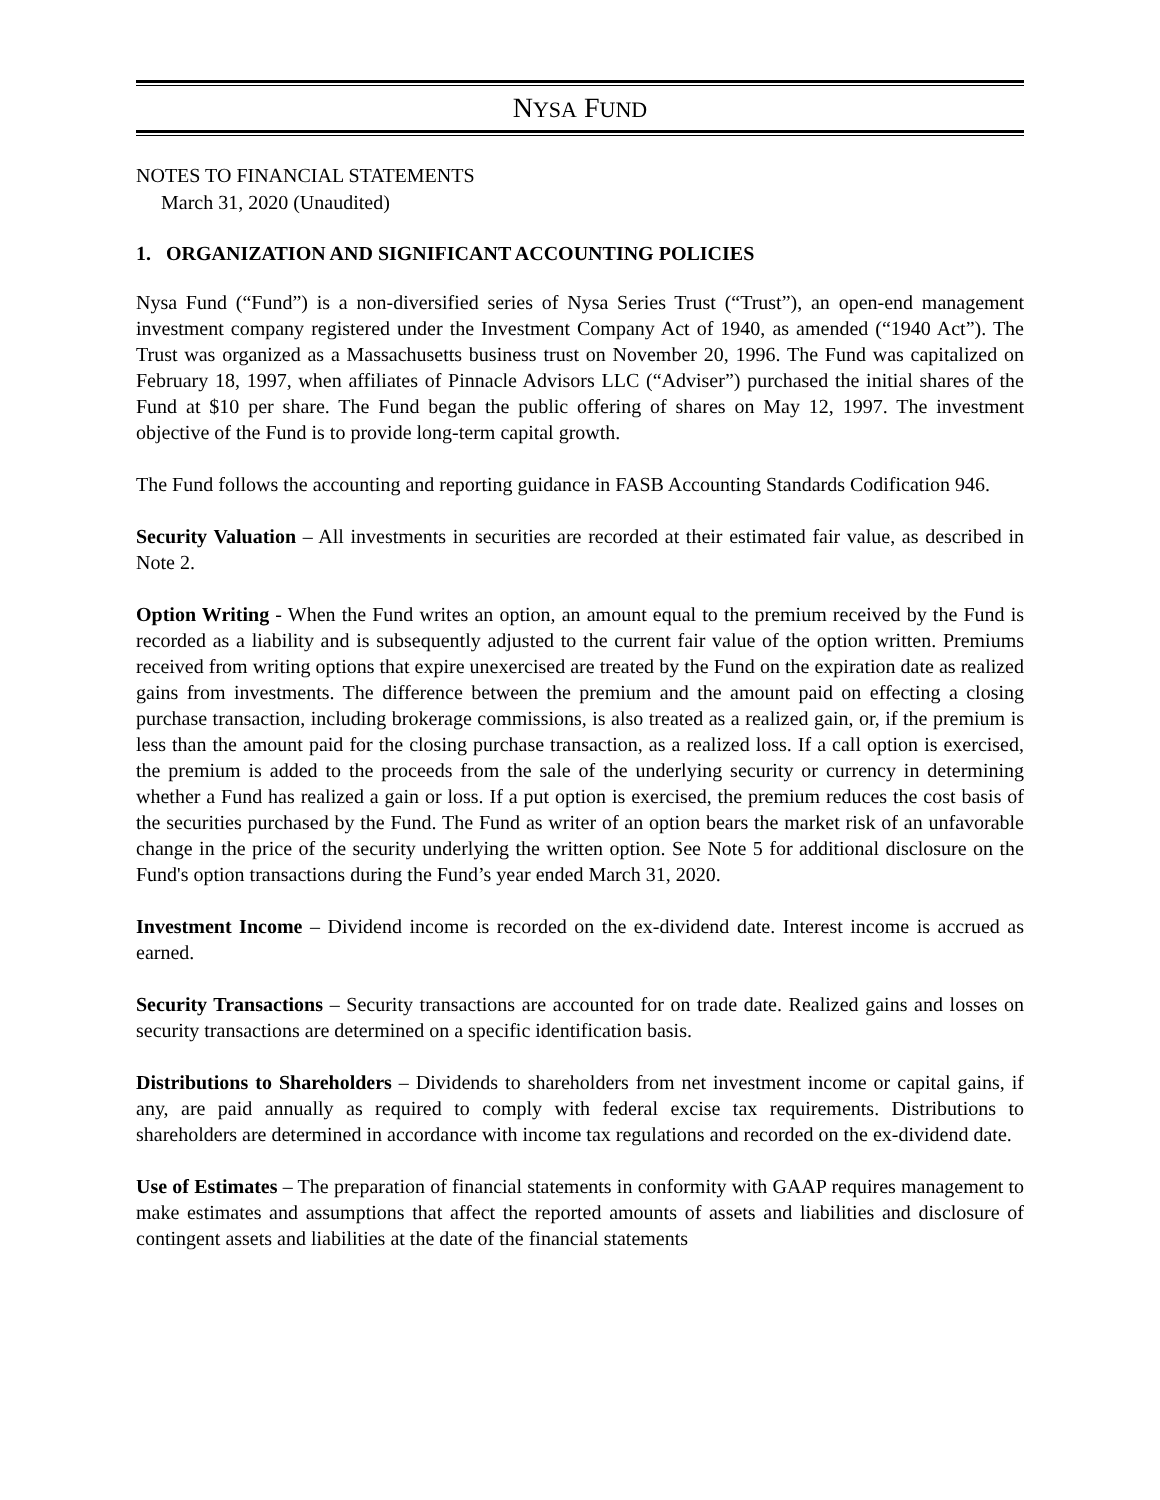NYSA FUND
NOTES TO FINANCIAL STATEMENTS
March 31, 2020 (Unaudited)
1. ORGANIZATION AND SIGNIFICANT ACCOUNTING POLICIES
Nysa Fund (“Fund”) is a non-diversified series of Nysa Series Trust (“Trust”), an open-end management investment company registered under the Investment Company Act of 1940, as amended (“1940 Act”). The Trust was organized as a Massachusetts business trust on November 20, 1996. The Fund was capitalized on February 18, 1997, when affiliates of Pinnacle Advisors LLC (“Adviser”) purchased the initial shares of the Fund at $10 per share. The Fund began the public offering of shares on May 12, 1997. The investment objective of the Fund is to provide long-term capital growth.
The Fund follows the accounting and reporting guidance in FASB Accounting Standards Codification 946.
Security Valuation – All investments in securities are recorded at their estimated fair value, as described in Note 2.
Option Writing - When the Fund writes an option, an amount equal to the premium received by the Fund is recorded as a liability and is subsequently adjusted to the current fair value of the option written. Premiums received from writing options that expire unexercised are treated by the Fund on the expiration date as realized gains from investments. The difference between the premium and the amount paid on effecting a closing purchase transaction, including brokerage commissions, is also treated as a realized gain, or, if the premium is less than the amount paid for the closing purchase transaction, as a realized loss. If a call option is exercised, the premium is added to the proceeds from the sale of the underlying security or currency in determining whether a Fund has realized a gain or loss. If a put option is exercised, the premium reduces the cost basis of the securities purchased by the Fund. The Fund as writer of an option bears the market risk of an unfavorable change in the price of the security underlying the written option. See Note 5 for additional disclosure on the Fund's option transactions during the Fund’s year ended March 31, 2020.
Investment Income – Dividend income is recorded on the ex-dividend date. Interest income is accrued as earned.
Security Transactions – Security transactions are accounted for on trade date. Realized gains and losses on security transactions are determined on a specific identification basis.
Distributions to Shareholders – Dividends to shareholders from net investment income or capital gains, if any, are paid annually as required to comply with federal excise tax requirements. Distributions to shareholders are determined in accordance with income tax regulations and recorded on the ex-dividend date.
Use of Estimates – The preparation of financial statements in conformity with GAAP requires management to make estimates and assumptions that affect the reported amounts of assets and liabilities and disclosure of contingent assets and liabilities at the date of the financial statements